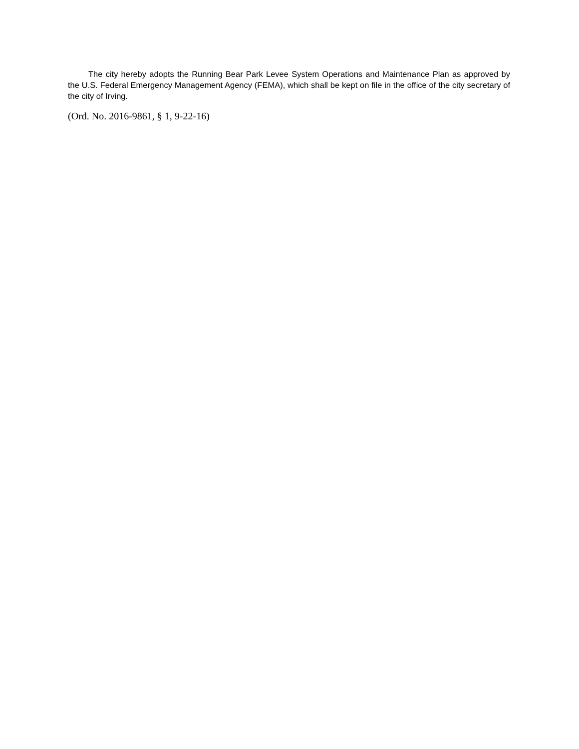The city hereby adopts the Running Bear Park Levee System Operations and Maintenance Plan as approved by the U.S. Federal Emergency Management Agency (FEMA), which shall be kept on file in the office of the city secretary of the city of Irving.
(Ord. No. 2016-9861, § 1, 9-22-16)